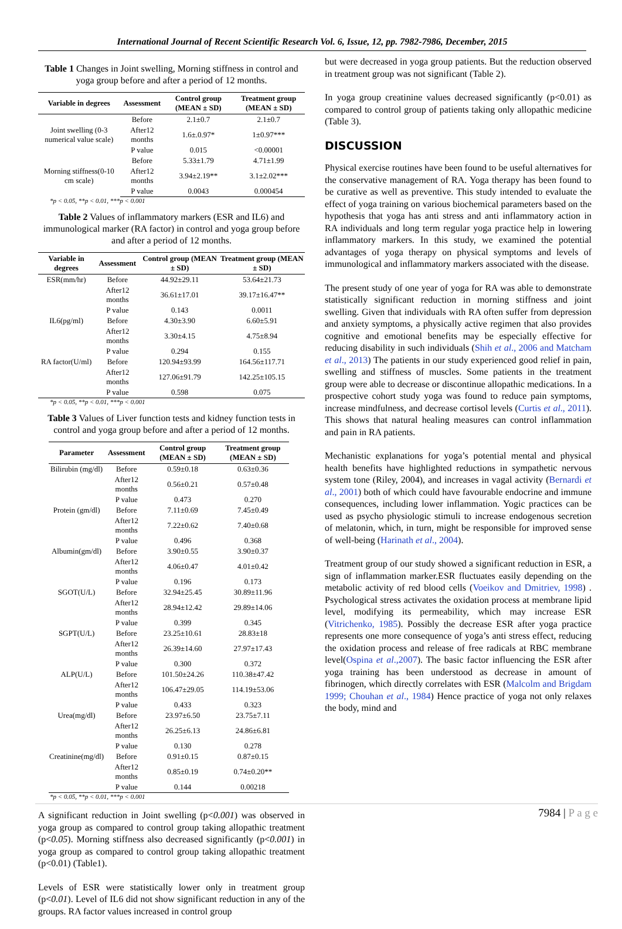International Journal of Recent Scientific Research Vol. 6, Issue, 12, pp. 7982-7986, December, 2015
Table 1 Changes in Joint swelling, Morning stiffness in control and yoga group before and after a period of 12 months.
| Variable in degrees | Assessment | Control group (MEAN ± SD) | Treatment group (MEAN ± SD) |
| --- | --- | --- | --- |
| Joint swelling (0-3 numerical value scale) | Before | 2.1±0.7 | 2.1±0.7 |
| | After12 months | 1.6±.0.97* | 1±0.97*** |
| | P value | 0.015 | <0.00001 |
| Morning stiffness(0-10 cm scale) | Before | 5.33±1.79 | 4.71±1.99 |
| | After12 months | 3.94±2.19** | 3.1±2.02*** |
| | P value | 0.0043 | 0.000454 |
*p < 0.05, **p < 0.01, ***p < 0.001
Table 2 Values of inflammatory markers (ESR and IL6) and immunological marker (RA factor) in control and yoga group before and after a period of 12 months.
| Variable in degrees | Assessment | Control group (MEAN ± SD) | Treatment group (MEAN ± SD) |
| --- | --- | --- | --- |
| ESR(mm/hr) | Before | 44.92±29.11 | 53.64±21.73 |
| | After12 months | 36.61±17.01 | 39.17±16.47** |
| | P value | 0.143 | 0.0011 |
| IL6(pg/ml) | Before | 4.30±3.90 | 6.60±5.91 |
| | After12 months | 3.30±4.15 | 4.75±8.94 |
| | P value | 0.294 | 0.155 |
| RA factor(U/ml) | Before | 120.94±93.99 | 164.56±117.71 |
| | After12 months | 127.06±91.79 | 142.25±105.15 |
| | P value | 0.598 | 0.075 |
*p < 0.05, **p < 0.01, ***p < 0.001
Table 3 Values of Liver function tests and kidney function tests in control and yoga group before and after a period of 12 months.
| Parameter | Assessment | Control group (MEAN ± SD) | Treatment group (MEAN ± SD) |
| --- | --- | --- | --- |
| Bilirubin (mg/dl) | Before | 0.59±0.18 | 0.63±0.36 |
| | After12 months | 0.56±0.21 | 0.57±0.48 |
| | P value | 0.473 | 0.270 |
| Protein (gm/dl) | Before | 7.11±0.69 | 7.45±0.49 |
| | After12 months | 7.22±0.62 | 7.40±0.68 |
| | P value | 0.496 | 0.368 |
| Albumin(gm/dl) | Before | 3.90±0.55 | 3.90±0.37 |
| | After12 months | 4.06±0.47 | 4.01±0.42 |
| | P value | 0.196 | 0.173 |
| SGOT(U/L) | Before | 32.94±25.45 | 30.89±11.96 |
| | After12 months | 28.94±12.42 | 29.89±14.06 |
| | P value | 0.399 | 0.345 |
| SGPT(U/L) | Before | 23.25±10.61 | 28.83±18 |
| | After12 months | 26.39±14.60 | 27.97±17.43 |
| | P value | 0.300 | 0.372 |
| ALP(U/L) | Before | 101.50±24.26 | 110.38±47.42 |
| | After12 months | 106.47±29.05 | 114.19±53.06 |
| | P value | 0.433 | 0.323 |
| Urea(mg/dl) | Before | 23.97±6.50 | 23.75±7.11 |
| | After12 months | 26.25±6.13 | 24.86±6.81 |
| | P value | 0.130 | 0.278 |
| Creatinine(mg/dl) | Before | 0.91±0.15 | 0.87±0.15 |
| | After12 months | 0.85±0.19 | 0.74±0.20** |
| | P value | 0.144 | 0.00218 |
*p < 0.05, **p < 0.01, ***p < 0.001
A significant reduction in Joint swelling (p<0.001) was observed in yoga group as compared to control group taking allopathic treatment (p<0.05). Morning stiffness also decreased significantly (p<0.001) in yoga group as compared to control group taking allopathic treatment (p<0.01) (Table1).
Levels of ESR were statistically lower only in treatment group (p<0.01). Level of IL6 did not show significant reduction in any of the groups. RA factor values increased in control group
but were decreased in yoga group patients. But the reduction observed in treatment group was not significant (Table 2).
In yoga group creatinine values decreased significantly (p<0.01) as compared to control group of patients taking only allopathic medicine (Table 3).
DISCUSSION
Physical exercise routines have been found to be useful alternatives for the conservative management of RA. Yoga therapy has been found to be curative as well as preventive. This study intended to evaluate the effect of yoga training on various biochemical parameters based on the hypothesis that yoga has anti stress and anti inflammatory action in RA individuals and long term regular yoga practice help in lowering inflammatory markers. In this study, we examined the potential advantages of yoga therapy on physical symptoms and levels of immunological and inflammatory markers associated with the disease.
The present study of one year of yoga for RA was able to demonstrate statistically significant reduction in morning stiffness and joint swelling. Given that individuals with RA often suffer from depression and anxiety symptoms, a physically active regimen that also provides cognitive and emotional benefits may be especially effective for reducing disability in such individuals (Shih et al., 2006 and Matcham et al., 2013) The patients in our study experienced good relief in pain, swelling and stiffness of muscles. Some patients in the treatment group were able to decrease or discontinue allopathic medications. In a prospective cohort study yoga was found to reduce pain symptoms, increase mindfulness, and decrease cortisol levels (Curtis et al., 2011). This shows that natural healing measures can control inflammation and pain in RA patients.
Mechanistic explanations for yoga’s potential mental and physical health benefits have highlighted reductions in sympathetic nervous system tone (Riley, 2004), and increases in vagal activity (Bernardi et al., 2001) both of which could have favourable endocrine and immune consequences, including lower inflammation. Yogic practices can be used as psycho physiologic stimuli to increase endogenous secretion of melatonin, which, in turn, might be responsible for improved sense of well-being (Harinath et al., 2004).
Treatment group of our study showed a significant reduction in ESR, a sign of inflammation marker.ESR fluctuates easily depending on the metabolic activity of red blood cells (Voeikov and Dmitriev, 1998) . Psychological stress activates the oxidation process at membrane lipid level, modifying its permeability, which may increase ESR (Vitrichenko, 1985). Possibly the decrease ESR after yoga practice represents one more consequence of yoga’s anti stress effect, reducing the oxidation process and release of free radicals at RBC membrane level(Ospina et al.,2007). The basic factor influencing the ESR after yoga training has been understood as decrease in amount of fibrinogen, which directly correlates with ESR (Malcolm and Brigdam 1999; Chouhan et al., 1984) Hence practice of yoga not only relaxes the body, mind and
7984 | P a g e